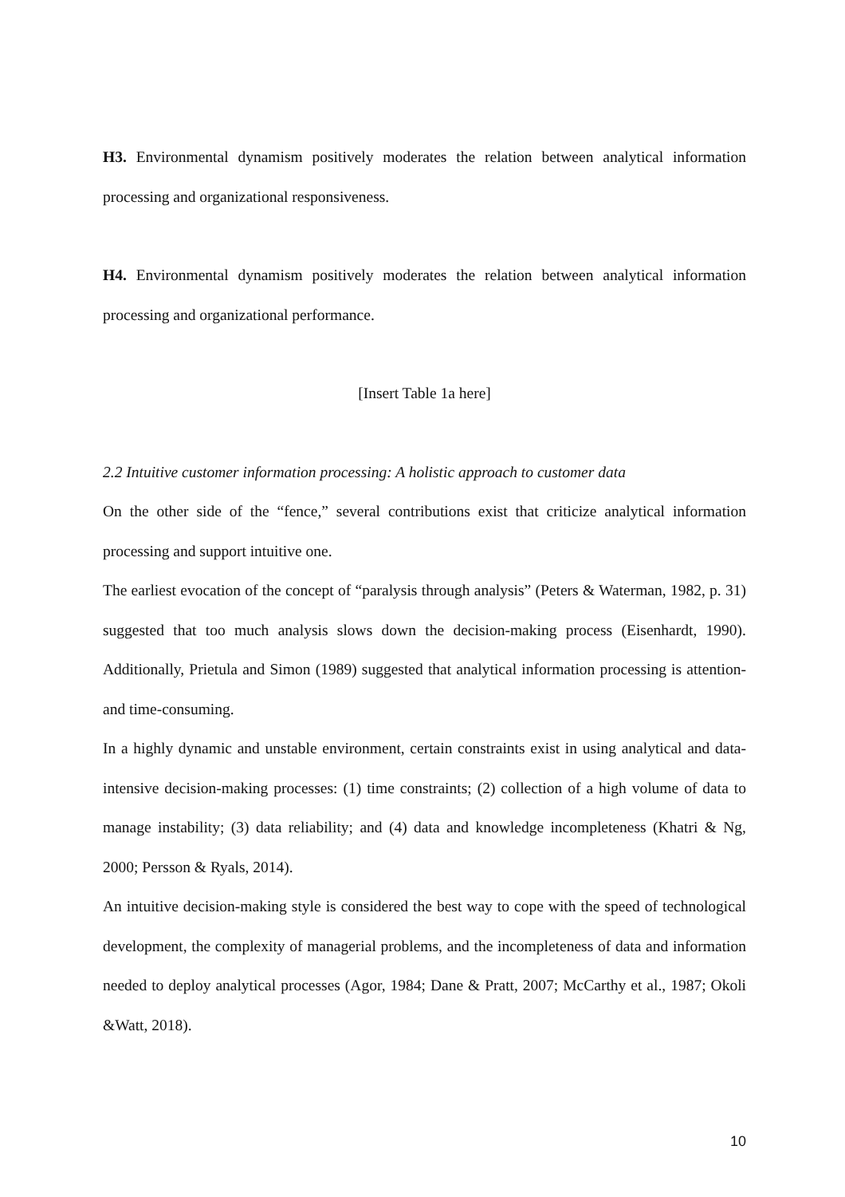H3. Environmental dynamism positively moderates the relation between analytical information processing and organizational responsiveness.
H4. Environmental dynamism positively moderates the relation between analytical information processing and organizational performance.
[Insert Table 1a here]
2.2 Intuitive customer information processing: A holistic approach to customer data
On the other side of the “fence,” several contributions exist that criticize analytical information processing and support intuitive one.
The earliest evocation of the concept of “paralysis through analysis” (Peters & Waterman, 1982, p. 31) suggested that too much analysis slows down the decision-making process (Eisenhardt, 1990). Additionally, Prietula and Simon (1989) suggested that analytical information processing is attention- and time-consuming.
In a highly dynamic and unstable environment, certain constraints exist in using analytical and data-intensive decision-making processes: (1) time constraints; (2) collection of a high volume of data to manage instability; (3) data reliability; and (4) data and knowledge incompleteness (Khatri & Ng, 2000; Persson & Ryals, 2014).
An intuitive decision-making style is considered the best way to cope with the speed of technological development, the complexity of managerial problems, and the incompleteness of data and information needed to deploy analytical processes (Agor, 1984; Dane & Pratt, 2007; McCarthy et al., 1987; Okoli &Watt, 2018).
10